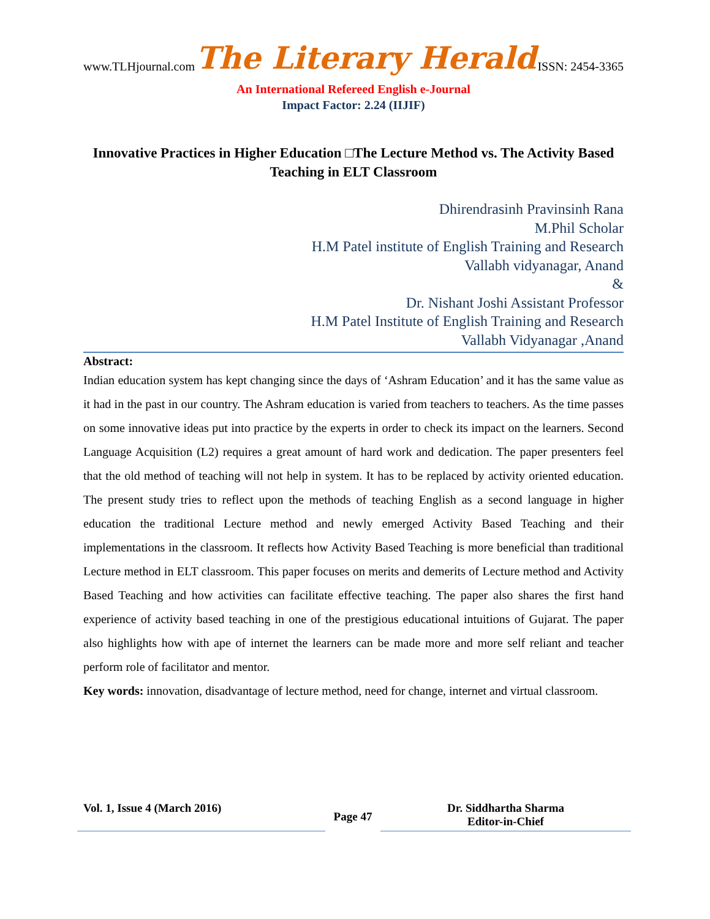www.TLHjournal.com The Literary Herald ISSN: 2454-3365
An International Refereed English e-Journal
Impact Factor: 2.24 (IIJIF)
Innovative Practices in Higher Education □The Lecture Method vs. The Activity Based Teaching in ELT Classroom
Dhirendrasinh Pravinsinh Rana
M.Phil Scholar
H.M Patel institute of English Training and Research
Vallabh vidyanagar, Anand
&
Dr. Nishant Joshi Assistant Professor
H.M Patel Institute of English Training and Research
Vallabh Vidyanagar ,Anand
Abstract:
Indian education system has kept changing since the days of ‘Ashram Education’ and it has the same value as it had in the past in our country. The Ashram education is varied from teachers to teachers. As the time passes on some innovative ideas put into practice by the experts in order to check its impact on the learners. Second Language Acquisition (L2) requires a great amount of hard work and dedication. The paper presenters feel that the old method of teaching will not help in system. It has to be replaced by activity oriented education. The present study tries to reflect upon the methods of teaching English as a second language in higher education the traditional Lecture method and newly emerged Activity Based Teaching and their implementations in the classroom. It reflects how Activity Based Teaching is more beneficial than traditional Lecture method in ELT classroom. This paper focuses on merits and demerits of Lecture method and Activity Based Teaching and how activities can facilitate effective teaching. The paper also shares the first hand experience of activity based teaching in one of the prestigious educational intuitions of Gujarat. The paper also highlights how with ape of internet the learners can be made more and more self reliant and teacher perform role of facilitator and mentor.
Key words: innovation, disadvantage of lecture method, need for change, internet and virtual classroom.
Vol. 1, Issue 4 (March 2016)
Page 47
Dr. Siddhartha Sharma
Editor-in-Chief